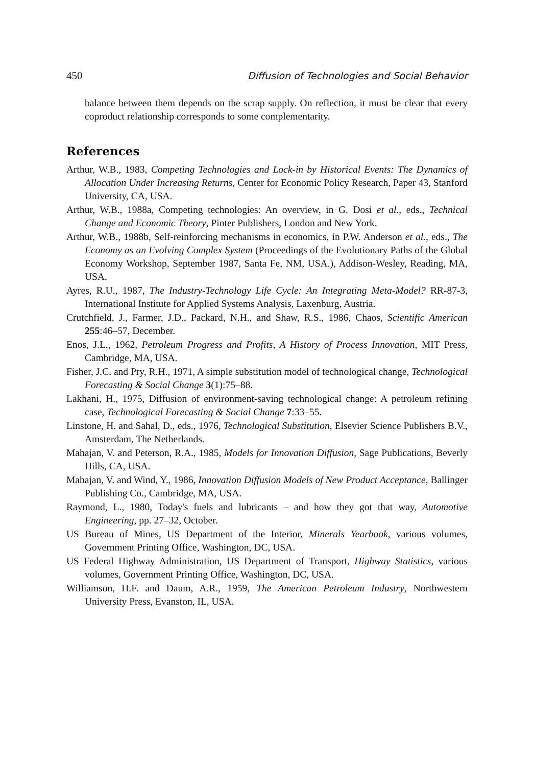450 Diffusion of Technologies and Social Behavior
balance between them depends on the scrap supply. On reflection, it must be clear that every coproduct relationship corresponds to some complementarity.
References
Arthur, W.B., 1983, Competing Technologies and Lock-in by Historical Events: The Dynamics of Allocation Under Increasing Returns, Center for Economic Policy Research, Paper 43, Stanford University, CA, USA.
Arthur, W.B., 1988a, Competing technologies: An overview, in G. Dosi et al., eds., Technical Change and Economic Theory, Pinter Publishers, London and New York.
Arthur, W.B., 1988b, Self-reinforcing mechanisms in economics, in P.W. Anderson et al., eds., The Economy as an Evolving Complex System (Proceedings of the Evolutionary Paths of the Global Economy Workshop, September 1987, Santa Fe, NM, USA.), Addison-Wesley, Reading, MA, USA.
Ayres, R.U., 1987, The Industry-Technology Life Cycle: An Integrating Meta-Model? RR-87-3, International Institute for Applied Systems Analysis, Laxenburg, Austria.
Crutchfield, J., Farmer, J.D., Packard, N.H., and Shaw, R.S., 1986, Chaos, Scientific American 255:46–57, December.
Enos, J.L., 1962, Petroleum Progress and Profits, A History of Process Innovation, MIT Press, Cambridge, MA, USA.
Fisher, J.C. and Pry, R.H., 1971, A simple substitution model of technological change, Technological Forecasting & Social Change 3(1):75–88.
Lakhani, H., 1975, Diffusion of environment-saving technological change: A petroleum refining case, Technological Forecasting & Social Change 7:33–55.
Linstone, H. and Sahal, D., eds., 1976, Technological Substitution, Elsevier Science Publishers B.V., Amsterdam, The Netherlands.
Mahajan, V. and Peterson, R.A., 1985, Models for Innovation Diffusion, Sage Publications, Beverly Hills, CA, USA.
Mahajan, V. and Wind, Y., 1986, Innovation Diffusion Models of New Product Acceptance, Ballinger Publishing Co., Cambridge, MA, USA.
Raymond, L., 1980, Today's fuels and lubricants – and how they got that way, Automotive Engineering, pp. 27–32, October.
US Bureau of Mines, US Department of the Interior, Minerals Yearbook, various volumes, Government Printing Office, Washington, DC, USA.
US Federal Highway Administration, US Department of Transport, Highway Statistics, various volumes, Government Printing Office, Washington, DC, USA.
Williamson, H.F. and Daum, A.R., 1959, The American Petroleum Industry, Northwestern University Press, Evanston, IL, USA.